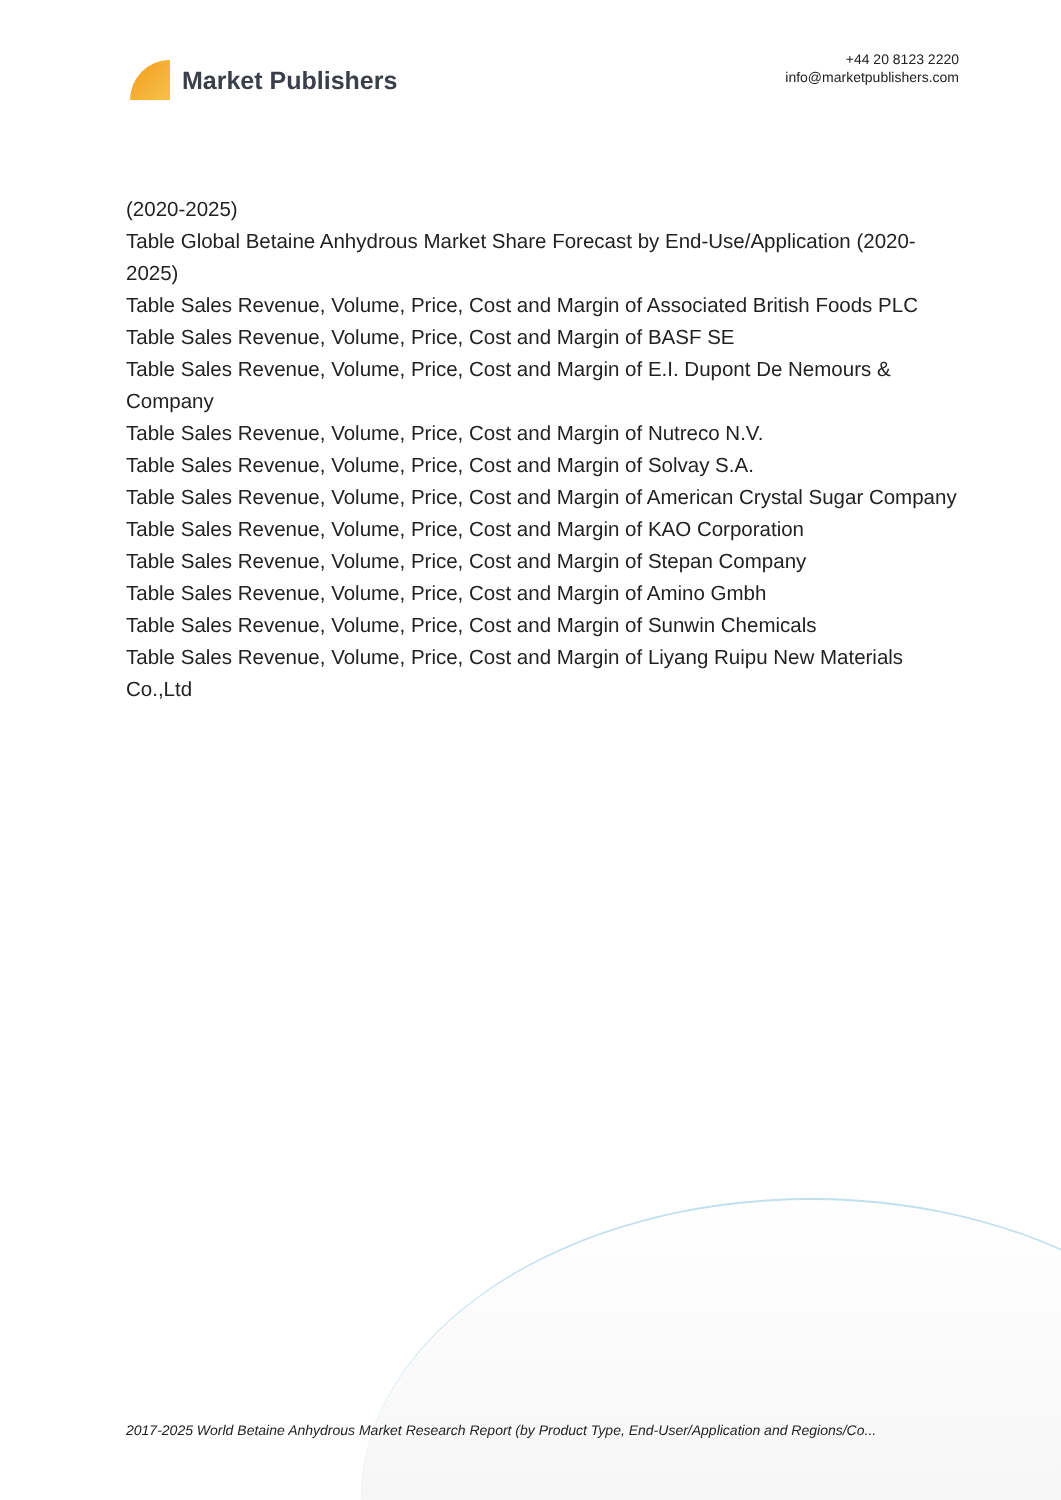Market Publishers
+44 20 8123 2220
info@marketpublishers.com
(2020-2025)
Table Global Betaine Anhydrous Market Share Forecast by End-Use/Application (2020-2025)
Table Sales Revenue, Volume, Price, Cost and Margin of Associated British Foods PLC
Table Sales Revenue, Volume, Price, Cost and Margin of BASF SE
Table Sales Revenue, Volume, Price, Cost and Margin of E.I. Dupont De Nemours & Company
Table Sales Revenue, Volume, Price, Cost and Margin of Nutreco N.V.
Table Sales Revenue, Volume, Price, Cost and Margin of Solvay S.A.
Table Sales Revenue, Volume, Price, Cost and Margin of American Crystal Sugar Company
Table Sales Revenue, Volume, Price, Cost and Margin of KAO Corporation
Table Sales Revenue, Volume, Price, Cost and Margin of Stepan Company
Table Sales Revenue, Volume, Price, Cost and Margin of Amino Gmbh
Table Sales Revenue, Volume, Price, Cost and Margin of Sunwin Chemicals
Table Sales Revenue, Volume, Price, Cost and Margin of Liyang Ruipu New Materials Co.,Ltd
2017-2025 World Betaine Anhydrous Market Research Report (by Product Type, End-User/Application and Regions/Co...